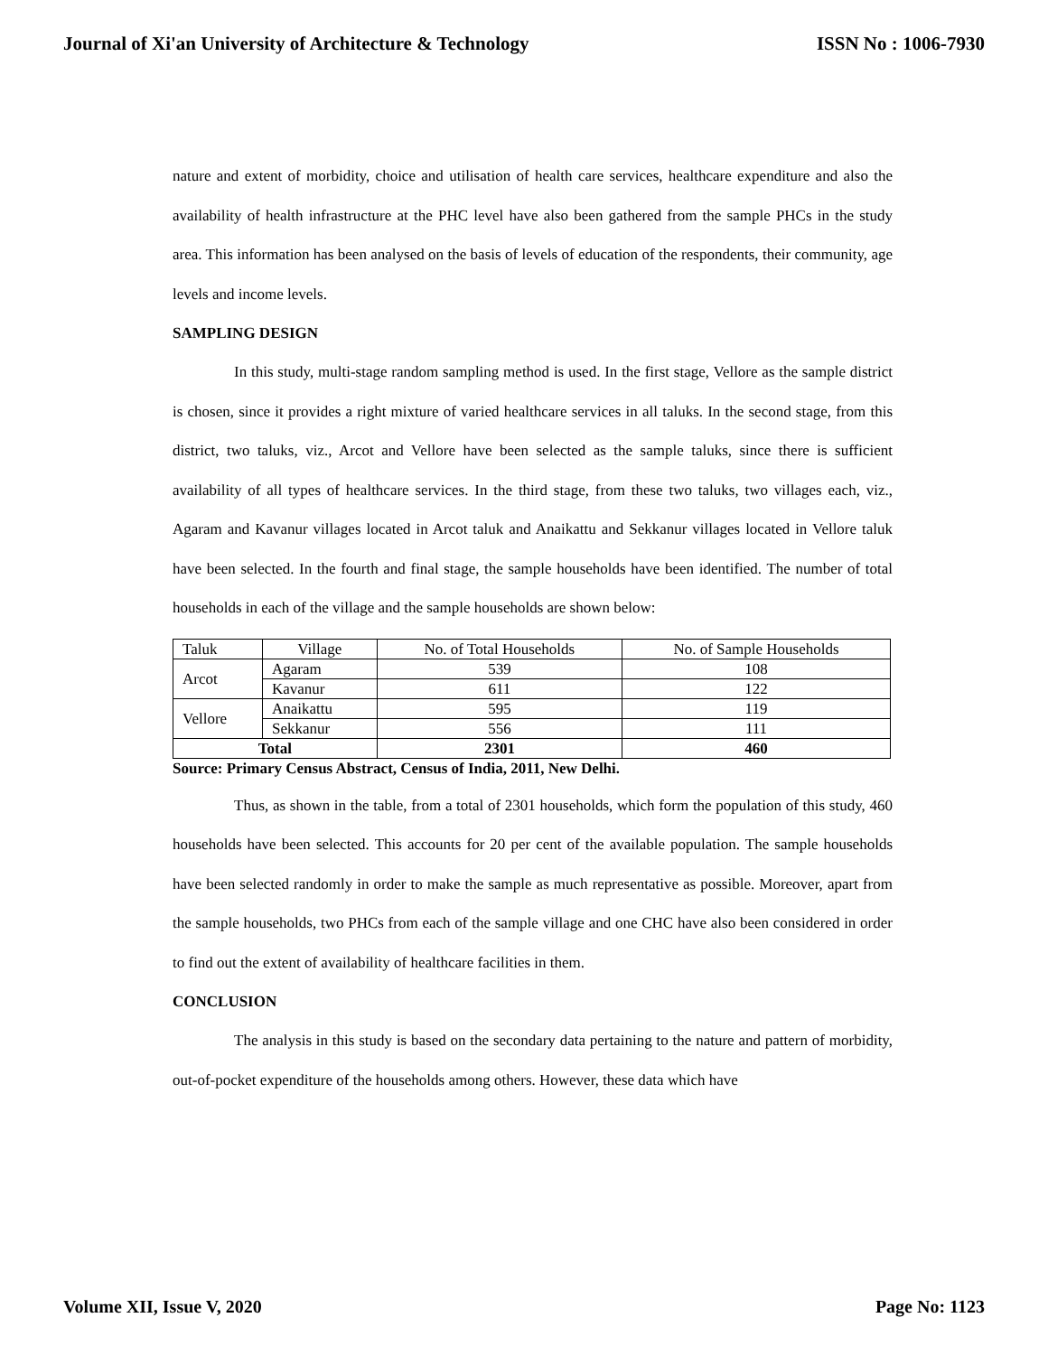Journal of Xi'an University of Architecture & Technology ISSN No : 1006-7930
nature and extent of morbidity, choice and utilisation of health care services, healthcare expenditure and also the availability of health infrastructure at the PHC level have also been gathered from the sample PHCs in the study area. This information has been analysed on the basis of levels of education of the respondents, their community, age levels and income levels.
SAMPLING DESIGN
In this study, multi-stage random sampling method is used. In the first stage, Vellore as the sample district is chosen, since it provides a right mixture of varied healthcare services in all taluks. In the second stage, from this district, two taluks, viz., Arcot and Vellore have been selected as the sample taluks, since there is sufficient availability of all types of healthcare services. In the third stage, from these two taluks, two villages each, viz., Agaram and Kavanur villages located in Arcot taluk and Anaikattu and Sekkanur villages located in Vellore taluk have been selected. In the fourth and final stage, the sample households have been identified. The number of total households in each of the village and the sample households are shown below:
| Taluk | Village | No. of Total Households | No. of Sample Households |
| Arcot | Agaram | 539 | 108 |
| | Kavanur | 611 | 122 |
| Vellore | Anaikattu | 595 | 119 |
| | Sekkanur | 556 | 111 |
| Total | | 2301 | 460 |
Source: Primary Census Abstract, Census of India, 2011, New Delhi.
Thus, as shown in the table, from a total of 2301 households, which form the population of this study, 460 households have been selected. This accounts for 20 per cent of the available population. The sample households have been selected randomly in order to make the sample as much representative as possible. Moreover, apart from the sample households, two PHCs from each of the sample village and one CHC have also been considered in order to find out the extent of availability of healthcare facilities in them.
CONCLUSION
The analysis in this study is based on the secondary data pertaining to the nature and pattern of morbidity, out-of-pocket expenditure of the households among others. However, these data which have
Volume XII, Issue V, 2020 Page No: 1123